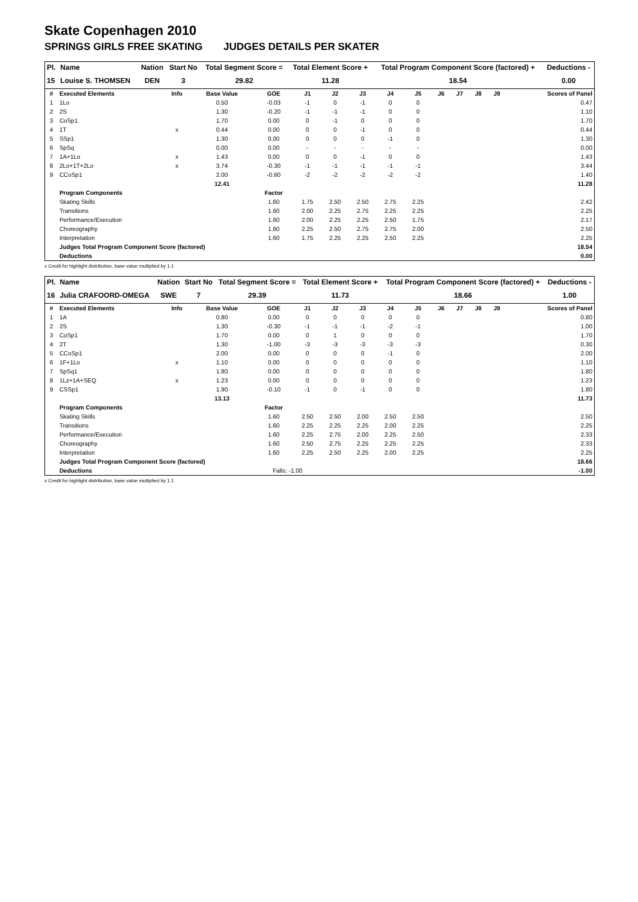Skate Copenhagen 2010
SPRINGS GIRLS FREE SKATING JUDGES DETAILS PER SKATER
| Pl. | Name | Nation | Start No | Total Segment Score = | Total Element Score + | Total Program Component Score (factored) + | Deductions - |
| --- | --- | --- | --- | --- | --- | --- | --- |
| 15 | Louise S. THOMSEN | DEN | 3 | 29.82 | 11.28 | 18.54 | 0.00 |
| # | Executed Elements | Info | Base Value | GOE | J1 | J2 | J3 | J4 | J5 | J6 | J7 | J8 | J9 | Scores of Panel |
| 1 | 1Lo | | 0.50 | -0.03 | -1 | 0 | -1 | 0 | 0 | | | | | 0.47 |
| 2 | 2S | | 1.30 | -0.20 | -1 | -1 | -1 | 0 | 0 | | | | | 1.10 |
| 3 | CoSp1 | | 1.70 | 0.00 | 0 | -1 | 0 | 0 | 0 | | | | | 1.70 |
| 4 | 1T | x | 0.44 | 0.00 | 0 | 0 | -1 | 0 | 0 | | | | | 0.44 |
| 5 | SSp1 | | 1.30 | 0.00 | 0 | 0 | 0 | -1 | 0 | | | | | 1.30 |
| 6 | SpSq | | 0.00 | 0.00 | - | - | - | - | - | | | | | 0.00 |
| 7 | 1A+1Lo | x | 1.43 | 0.00 | 0 | 0 | -1 | 0 | 0 | | | | | 1.43 |
| 8 | 2Lo+1T+2Lo | x | 3.74 | -0.30 | -1 | -1 | -1 | -1 | -1 | | | | | 3.44 |
| 9 | CCoSp1 | | 2.00 | -0.60 | -2 | -2 | -2 | -2 | -2 | | | | | 1.40 |
| | | | 12.41 | | | | | | | | | | | 11.28 |
| | Program Components | | | Factor | | | | | | | | | | |
| | Skating Skills | | | 1.60 | 1.75 | 2.50 | 2.50 | 2.75 | 2.25 | | | | | 2.42 |
| | Transitions | | | 1.60 | 2.00 | 2.25 | 2.75 | 2.25 | 2.25 | | | | | 2.25 |
| | Performance/Execution | | | 1.60 | 2.00 | 2.25 | 2.25 | 2.50 | 1.75 | | | | | 2.17 |
| | Choreography | | | 1.60 | 2.25 | 2.50 | 2.75 | 2.75 | 2.00 | | | | | 2.50 |
| | Interpretation | | | 1.60 | 1.75 | 2.25 | 2.25 | 2.50 | 2.25 | | | | | 2.25 |
| | Judges Total Program Component Score (factored) | | | | | | | | | | | | | 18.54 |
| | Deductions | | | | | | | | | | | | | 0.00 |
x Credit for highlight distribution, base value multiplied by 1.1
| Pl. | Name | Nation | Start No | Total Segment Score = | Total Element Score + | Total Program Component Score (factored) + | Deductions - |
| --- | --- | --- | --- | --- | --- | --- | --- |
| 16 | Julia CRAFOORD-OMEGA | SWE | 7 | 29.39 | 11.73 | 18.66 | 1.00 |
| # | Executed Elements | Info | Base Value | GOE | J1 | J2 | J3 | J4 | J5 | J6 | J7 | J8 | J9 | Scores of Panel |
| 1 | 1A | | 0.80 | 0.00 | 0 | 0 | 0 | 0 | 0 | | | | | 0.80 |
| 2 | 2S | | 1.30 | -0.30 | -1 | -1 | -1 | -2 | -1 | | | | | 1.00 |
| 3 | CoSp1 | | 1.70 | 0.00 | 0 | 1 | 0 | 0 | 0 | | | | | 1.70 |
| 4 | 2T | | 1.30 | -1.00 | -3 | -3 | -3 | -3 | -3 | | | | | 0.30 |
| 5 | CCoSp1 | | 2.00 | 0.00 | 0 | 0 | 0 | -1 | 0 | | | | | 2.00 |
| 6 | 1F+1Lo | x | 1.10 | 0.00 | 0 | 0 | 0 | 0 | 0 | | | | | 1.10 |
| 7 | SpSq1 | | 1.80 | 0.00 | 0 | 0 | 0 | 0 | 0 | | | | | 1.80 |
| 8 | 1Lz+1A+SEQ | x | 1.23 | 0.00 | 0 | 0 | 0 | 0 | 0 | | | | | 1.23 |
| 9 | CSSp1 | | 1.90 | -0.10 | -1 | 0 | -1 | 0 | 0 | | | | | 1.80 |
| | | | 13.13 | | | | | | | | | | | 11.73 |
| | Program Components | | | Factor | | | | | | | | | | |
| | Skating Skills | | | 1.60 | 2.50 | 2.50 | 2.00 | 2.50 | 2.50 | | | | | 2.50 |
| | Transitions | | | 1.60 | 2.25 | 2.25 | 2.25 | 2.00 | 2.25 | | | | | 2.25 |
| | Performance/Execution | | | 1.60 | 2.25 | 2.75 | 2.00 | 2.25 | 2.50 | | | | | 2.33 |
| | Choreography | | | 1.60 | 2.50 | 2.75 | 2.25 | 2.25 | 2.25 | | | | | 2.33 |
| | Interpretation | | | 1.60 | 2.25 | 2.50 | 2.25 | 2.00 | 2.25 | | | | | 2.25 |
| | Judges Total Program Component Score (factored) | | | | | | | | | | | | | 18.66 |
| | Deductions | | | Falls: -1.00 | | | | | | | | | | -1.00 |
x Credit for highlight distribution, base value multiplied by 1.1